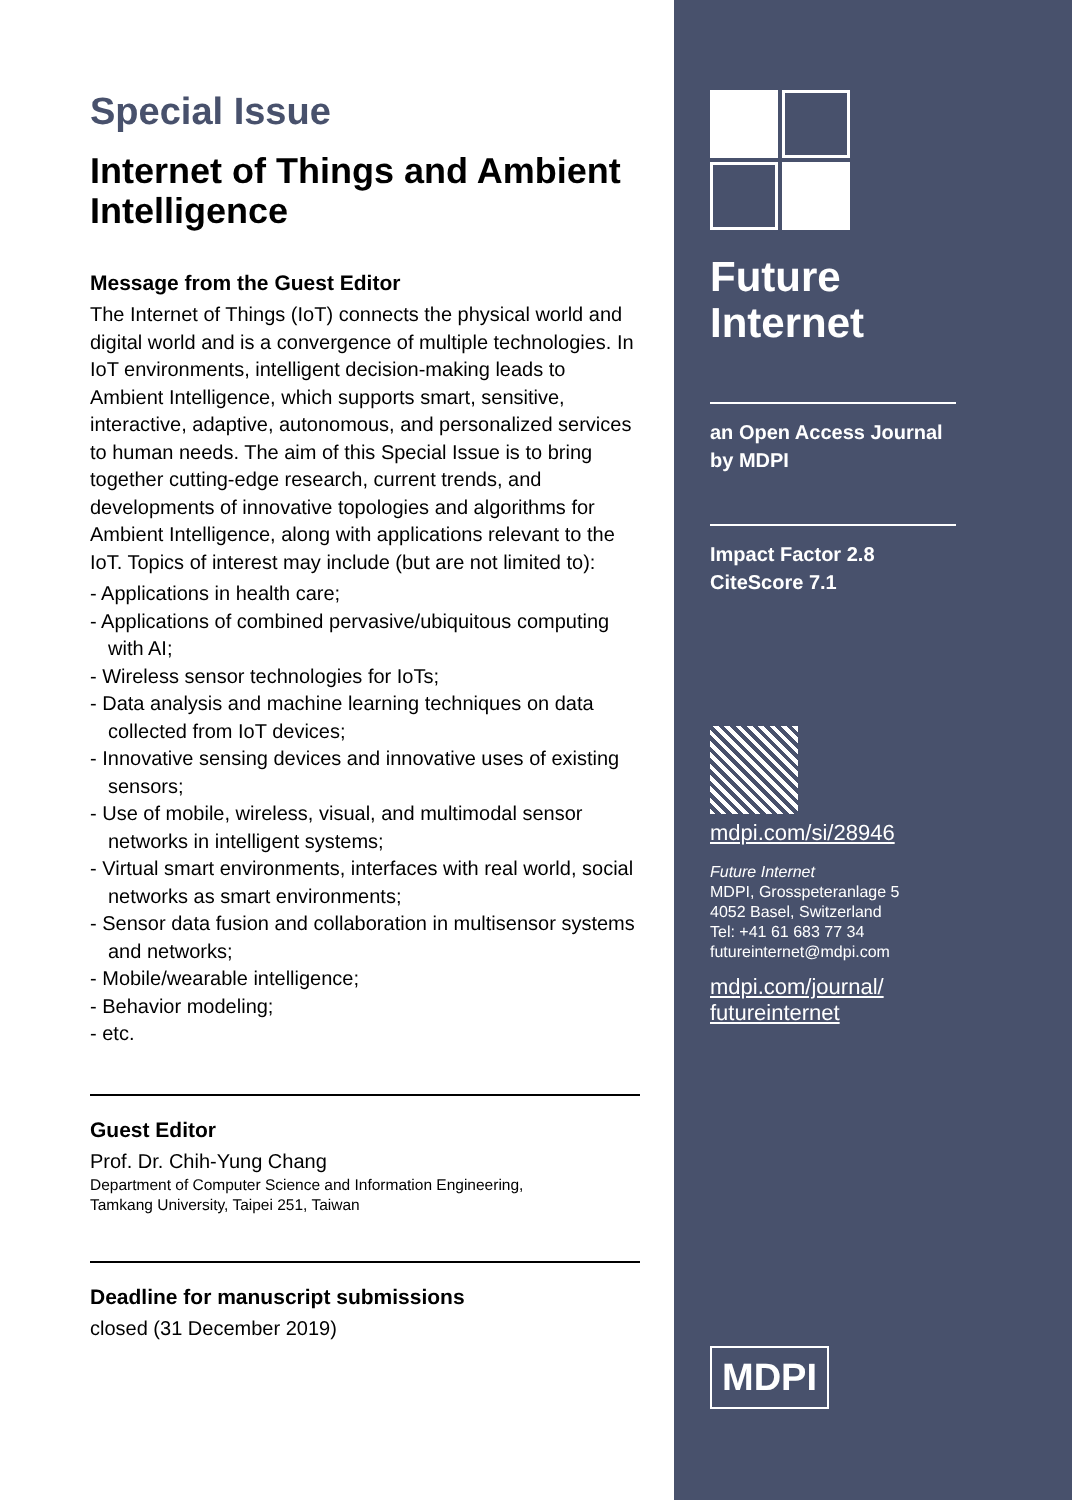Special Issue
Internet of Things and Ambient Intelligence
Message from the Guest Editor
The Internet of Things (IoT) connects the physical world and digital world and is a convergence of multiple technologies. In IoT environments, intelligent decision-making leads to Ambient Intelligence, which supports smart, sensitive, interactive, adaptive, autonomous, and personalized services to human needs. The aim of this Special Issue is to bring together cutting-edge research, current trends, and developments of innovative topologies and algorithms for Ambient Intelligence, along with applications relevant to the IoT. Topics of interest may include (but are not limited to):
- Applications in health care;
- Applications of combined pervasive/ubiquitous computing with AI;
- Wireless sensor technologies for IoTs;
- Data analysis and machine learning techniques on data collected from IoT devices;
- Innovative sensing devices and innovative uses of existing sensors;
- Use of mobile, wireless, visual, and multimodal sensor networks in intelligent systems;
- Virtual smart environments, interfaces with real world, social networks as smart environments;
- Sensor data fusion and collaboration in multisensor systems and networks;
- Mobile/wearable intelligence;
- Behavior modeling;
- etc.
Guest Editor
Prof. Dr. Chih-Yung Chang
Department of Computer Science and Information Engineering,
Tamkang University, Taipei 251, Taiwan
Deadline for manuscript submissions
closed (31 December 2019)
Future
Internet
an Open Access Journal
by MDPI
Impact Factor 2.8
CiteScore 7.1
mdpi.com/si/28946
Future Internet
MDPI, Grosspeteranlage 5
4052 Basel, Switzerland
Tel: +41 61 683 77 34
futureinternet@mdpi.com
mdpi.com/journal/
futureinternet
MDPI